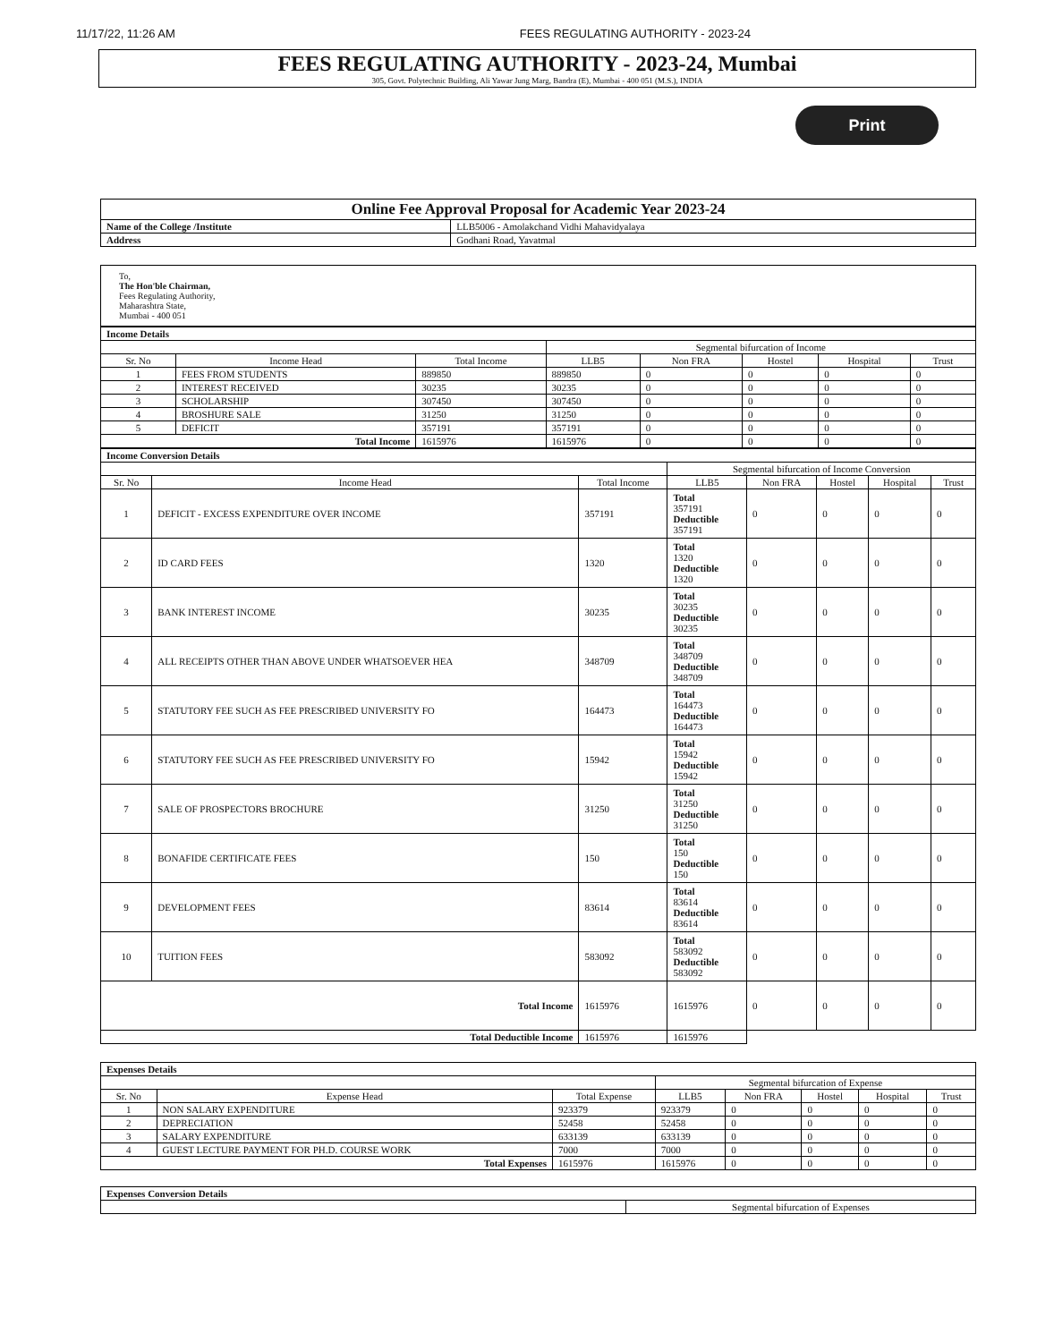11/17/22, 11:26 AM FEES REGULATING AUTHORITY - 2023-24
FEES REGULATING AUTHORITY - 2023-24, Mumbai
305, Govt. Polytechnic Building, Ali Yawar Jung Marg, Bandra (E), Mumbai - 400 051 (M.S.), INDIA
Print
| Online Fee Approval Proposal for Academic Year 2023-24 | |
| --- | --- |
| Name of the College /Institute | LLB5006 - Amolakchand Vidhi Mahavidyalaya |
| Address | Godhani Road, Yavatmal |
To,
The Hon'ble Chairman,
Fees Regulating Authority,
Maharashtra State,
Mumbai - 400 051
| Income Details | | | | | | | |
| | | | Segmental bifurcation of Income | | | | |
| Sr. No | Income Head | Total Income | LLB5 | Non FRA | Hostel | Hospital | Trust |
| 1 | FEES FROM STUDENTS | 889850 | 889850 | 0 | 0 | 0 | 0 |
| 2 | INTEREST RECEIVED | 30235 | 30235 | 0 | 0 | 0 | 0 |
| 3 | SCHOLARSHIP | 307450 | 307450 | 0 | 0 | 0 | 0 |
| 4 | BROSHURE SALE | 31250 | 31250 | 0 | 0 | 0 | 0 |
| 5 | DEFICIT | 357191 | 357191 | 0 | 0 | 0 | 0 |
| Total Income | | 1615976 | 1615976 | 0 | 0 | 0 | 0 |
| Income Conversion Details | | | | | | | |
| | | | Segmental bifurcation of Income Conversion | | | | |
| Sr. No | Income Head | Total Income | LLB5 | Non FRA | Hostel | Hospital | Trust |
| 1 | DEFICIT - EXCESS EXPENDITURE OVER INCOME | 357191 | Total 357191 Deductible 357191 | 0 | 0 | 0 | 0 |
| 2 | ID CARD FEES | 1320 | Total 1320 Deductible 1320 | 0 | 0 | 0 | 0 |
| 3 | BANK INTEREST INCOME | 30235 | Total 30235 Deductible 30235 | 0 | 0 | 0 | 0 |
| 4 | ALL RECEIPTS OTHER THAN ABOVE UNDER WHATSOEVER HEA | 348709 | Total 348709 Deductible 348709 | 0 | 0 | 0 | 0 |
| 5 | STATUTORY FEE SUCH AS FEE PRESCRIBED UNIVERSITY FO | 164473 | Total 164473 Deductible 164473 | 0 | 0 | 0 | 0 |
| 6 | STATUTORY FEE SUCH AS FEE PRESCRIBED UNIVERSITY FO | 15942 | Total 15942 Deductible 15942 | 0 | 0 | 0 | 0 |
| 7 | SALE OF PROSPECTORS BROCHURE | 31250 | Total 31250 Deductible 31250 | 0 | 0 | 0 | 0 |
| 8 | BONAFIDE CERTIFICATE FEES | 150 | Total 150 Deductible 150 | 0 | 0 | 0 | 0 |
| 9 | DEVELOPMENT FEES | 83614 | Total 83614 Deductible 83614 | 0 | 0 | 0 | 0 |
| 10 | TUITION FEES | 583092 | Total 583092 Deductible 583092 | 0 | 0 | 0 | 0 |
| Total Income | | 1615976 | 1615976 | 0 | 0 | 0 | 0 |
| Total Deductible Income | | 1615976 | 1615976 | | | | |
| Expenses Details | | | | | | | |
| | | | Segmental bifurcation of Expense | | | | |
| Sr. No | Expense Head | Total Expense | LLB5 | Non FRA | Hostel | Hospital | Trust |
| 1 | NON SALARY EXPENDITURE | 923379 | 923379 | 0 | 0 | 0 | 0 |
| 2 | DEPRECIATION | 52458 | 52458 | 0 | 0 | 0 | 0 |
| 3 | SALARY EXPENDITURE | 633139 | 633139 | 0 | 0 | 0 | 0 |
| 4 | GUEST LECTURE PAYMENT FOR PH.D. COURSE WORK | 7000 | 7000 | 0 | 0 | 0 | 0 |
| Total Expenses | | 1615976 | 1615976 | 0 | 0 | 0 | 0 |
| Expenses Conversion Details | |
| | Segmental bifurcation of Expenses |